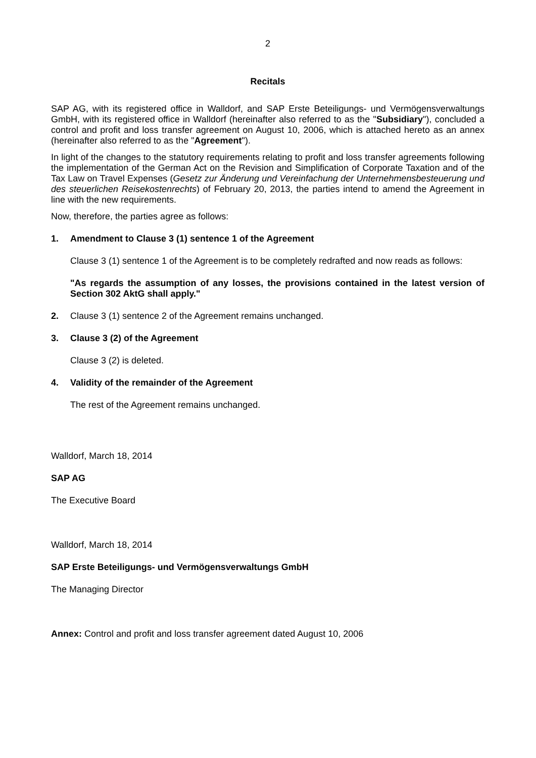2
Recitals
SAP AG, with its registered office in Walldorf, and SAP Erste Beteiligungs- und Vermögensverwaltungs GmbH, with its registered office in Walldorf (hereinafter also referred to as the "Subsidiary"), concluded a control and profit and loss transfer agreement on August 10, 2006, which is attached hereto as an annex (hereinafter also referred to as the "Agreement").
In light of the changes to the statutory requirements relating to profit and loss transfer agreements following the implementation of the German Act on the Revision and Simplification of Corporate Taxation and of the Tax Law on Travel Expenses (Gesetz zur Änderung und Vereinfachung der Unternehmensbesteuerung und des steuerlichen Reisekostenrechts) of February 20, 2013, the parties intend to amend the Agreement in line with the new requirements.
Now, therefore, the parties agree as follows:
1. Amendment to Clause 3 (1) sentence 1 of the Agreement
Clause 3 (1) sentence 1 of the Agreement is to be completely redrafted and now reads as follows:
"As regards the assumption of any losses, the provisions contained in the latest version of Section 302 AktG shall apply."
2. Clause 3 (1) sentence 2 of the Agreement remains unchanged.
3. Clause 3 (2) of the Agreement
Clause 3 (2) is deleted.
4. Validity of the remainder of the Agreement
The rest of the Agreement remains unchanged.
Walldorf, March 18, 2014
SAP AG
The Executive Board
Walldorf, March 18, 2014
SAP Erste Beteiligungs- und Vermögensverwaltungs GmbH
The Managing Director
Annex: Control and profit and loss transfer agreement dated August 10, 2006